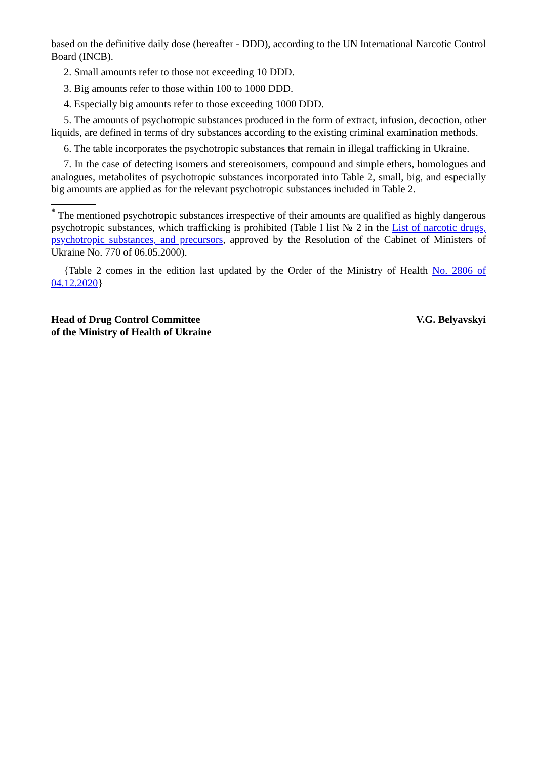based on the definitive daily dose (hereafter - DDD), according to the UN International Narcotic Control Board (INCB).
2. Small amounts refer to those not exceeding 10 DDD.
3. Big amounts refer to those within 100 to 1000 DDD.
4. Especially big amounts refer to those exceeding 1000 DDD.
5. The amounts of psychotropic substances produced in the form of extract, infusion, decoction, other liquids, are defined in terms of dry substances according to the existing criminal examination methods.
6. The table incorporates the psychotropic substances that remain in illegal trafficking in Ukraine.
7. In the case of detecting isomers and stereoisomers, compound and simple ethers, homologues and analogues, metabolites of psychotropic substances incorporated into Table 2, small, big, and especially big amounts are applied as for the relevant psychotropic substances included in Table 2.
<sup>*</sup> The mentioned psychotropic substances irrespective of their amounts are qualified as highly dangerous psychotropic substances, which trafficking is prohibited (Table I list № 2 in the List of narcotic drugs, psychotropic substances, and precursors, approved by the Resolution of the Cabinet of Ministers of Ukraine No. 770 of 06.05.2000).
{Table 2 comes in the edition last updated by the Order of the Ministry of Health No. 2806 of 04.12.2020}
Head of Drug Control Committee
of the Ministry of Health of Ukraine
V.G. Belyavskyi